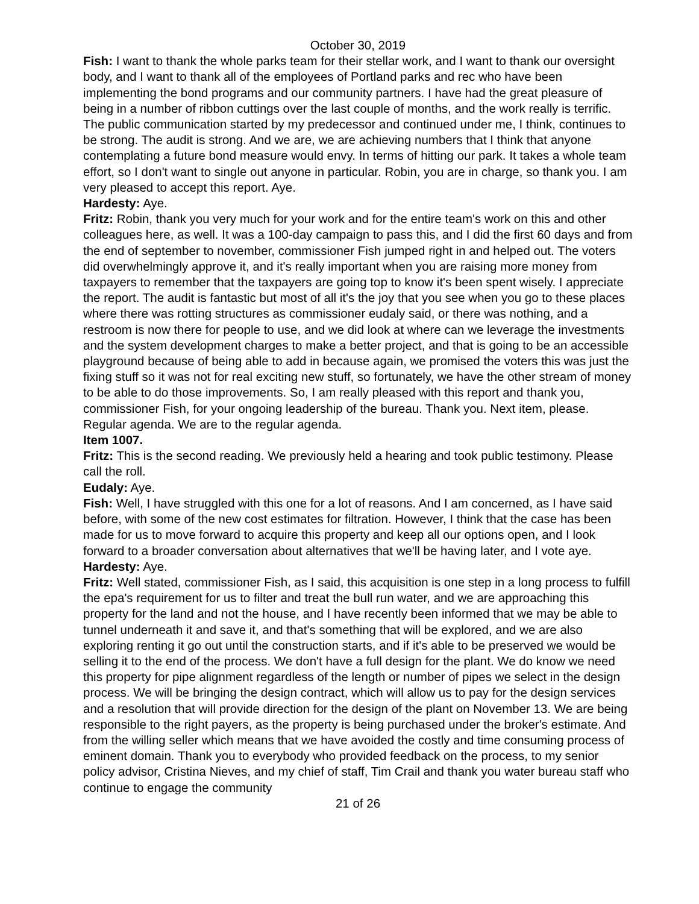October 30, 2019
Fish: I want to thank the whole parks team for their stellar work, and I want to thank our oversight body, and I want to thank all of the employees of Portland parks and rec who have been implementing the bond programs and our community partners. I have had the great pleasure of being in a number of ribbon cuttings over the last couple of months, and the work really is terrific. The public communication started by my predecessor and continued under me, I think, continues to be strong. The audit is strong. And we are, we are achieving numbers that I think that anyone contemplating a future bond measure would envy. In terms of hitting our park. It takes a whole team effort, so I don't want to single out anyone in particular. Robin, you are in charge, so thank you. I am very pleased to accept this report. Aye.
Hardesty: Aye.
Fritz: Robin, thank you very much for your work and for the entire team's work on this and other colleagues here, as well. It was a 100-day campaign to pass this, and I did the first 60 days and from the end of september to november, commissioner Fish jumped right in and helped out. The voters did overwhelmingly approve it, and it's really important when you are raising more money from taxpayers to remember that the taxpayers are going top to know it's been spent wisely. I appreciate the report. The audit is fantastic but most of all it's the joy that you see when you go to these places where there was rotting structures as commissioner eudaly said, or there was nothing, and a restroom is now there for people to use, and we did look at where can we leverage the investments and the system development charges to make a better project, and that is going to be an accessible playground because of being able to add in because again, we promised the voters this was just the fixing stuff so it was not for real exciting new stuff, so fortunately, we have the other stream of money to be able to do those improvements. So, I am really pleased with this report and thank you, commissioner Fish, for your ongoing leadership of the bureau. Thank you. Next item, please. Regular agenda. We are to the regular agenda.
Item 1007.
Fritz: This is the second reading. We previously held a hearing and took public testimony. Please call the roll.
Eudaly: Aye.
Fish: Well, I have struggled with this one for a lot of reasons. And I am concerned, as I have said before, with some of the new cost estimates for filtration. However, I think that the case has been made for us to move forward to acquire this property and keep all our options open, and I look forward to a broader conversation about alternatives that we'll be having later, and I vote aye.
Hardesty: Aye.
Fritz: Well stated, commissioner Fish, as I said, this acquisition is one step in a long process to fulfill the epa's requirement for us to filter and treat the bull run water, and we are approaching this property for the land and not the house, and I have recently been informed that we may be able to tunnel underneath it and save it, and that's something that will be explored, and we are also exploring renting it go out until the construction starts, and if it's able to be preserved we would be selling it to the end of the process. We don't have a full design for the plant. We do know we need this property for pipe alignment regardless of the length or number of pipes we select in the design process. We will be bringing the design contract, which will allow us to pay for the design services and a resolution that will provide direction for the design of the plant on November 13. We are being responsible to the right payers, as the property is being purchased under the broker's estimate. And from the willing seller which means that we have avoided the costly and time consuming process of eminent domain. Thank you to everybody who provided feedback on the process, to my senior policy advisor, Cristina Nieves, and my chief of staff, Tim Crail and thank you water bureau staff who continue to engage the community
21 of 26